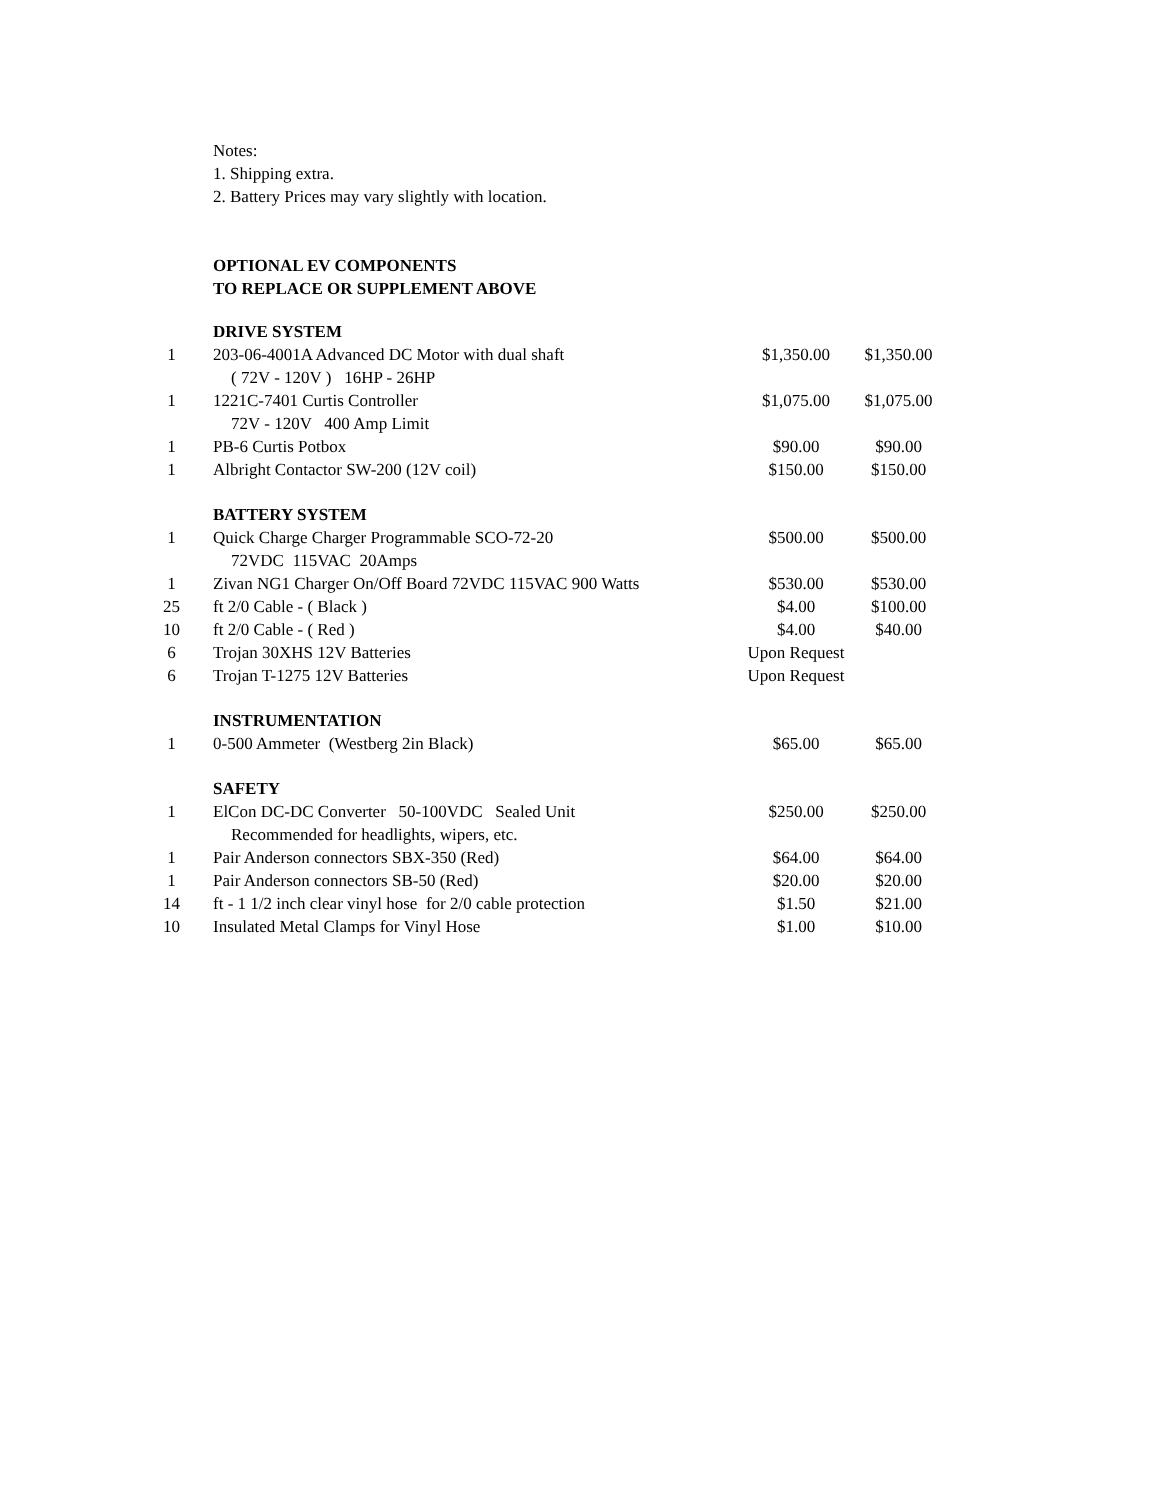Notes:
1. Shipping extra.
2. Battery Prices may vary slightly with location.
OPTIONAL EV COMPONENTS
TO REPLACE OR SUPPLEMENT ABOVE
| | DRIVE SYSTEM | | |
| 1 | 203-06-4001A Advanced DC Motor with dual shaft | $1,350.00 | $1,350.00 |
| | ( 72V - 120V ) 16HP - 26HP | | |
| 1 | 1221C-7401 Curtis Controller | $1,075.00 | $1,075.00 |
| | 72V - 120V 400 Amp Limit | | |
| 1 | PB-6 Curtis Potbox | $90.00 | $90.00 |
| 1 | Albright Contactor SW-200 (12V coil) | $150.00 | $150.00 |
| | BATTERY SYSTEM | | |
| 1 | Quick Charge Charger Programmable SCO-72-20 | $500.00 | $500.00 |
| | 72VDC 115VAC 20Amps | | |
| 1 | Zivan NG1 Charger On/Off Board 72VDC 115VAC 900 Watts | $530.00 | $530.00 |
| 25 | ft 2/0 Cable - ( Black ) | $4.00 | $100.00 |
| 10 | ft 2/0 Cable - ( Red ) | $4.00 | $40.00 |
| 6 | Trojan 30XHS 12V Batteries | Upon Request | |
| 6 | Trojan T-1275 12V Batteries | Upon Request | |
| | INSTRUMENTATION | | |
| 1 | 0-500 Ammeter (Westberg 2in Black) | $65.00 | $65.00 |
| | SAFETY | | |
| 1 | ElCon DC-DC Converter 50-100VDC Sealed Unit | $250.00 | $250.00 |
| | Recommended for headlights, wipers, etc. | | |
| 1 | Pair Anderson connectors SBX-350 (Red) | $64.00 | $64.00 |
| 1 | Pair Anderson connectors SB-50 (Red) | $20.00 | $20.00 |
| 14 | ft - 1 1/2 inch clear vinyl hose for 2/0 cable protection | $1.50 | $21.00 |
| 10 | Insulated Metal Clamps for Vinyl Hose | $1.00 | $10.00 |